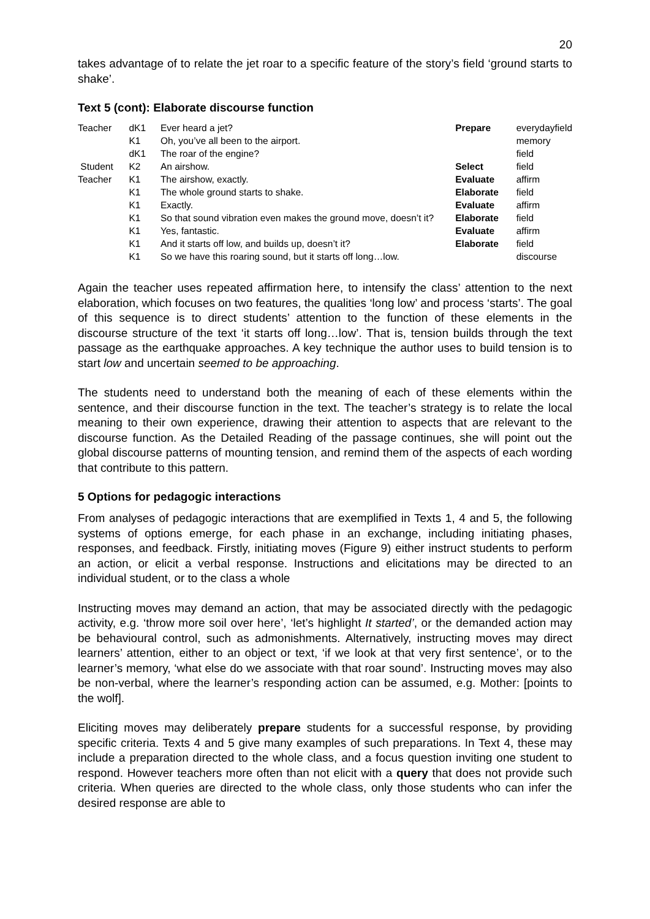20
takes advantage of to relate the jet roar to a specific feature of the story’s field ‘ground starts to shake’.
Text 5 (cont): Elaborate discourse function
| Teacher | dK1 | Ever heard a jet? | Prepare | everydayfield |
| | K1 | Oh, you’ve all been to the airport. | | memory |
| | dK1 | The roar of the engine? | | field |
| Student | K2 | An airshow. | Select | field |
| Teacher | K1 | The airshow, exactly. | Evaluate | affirm |
| | K1 | The whole ground starts to shake. | Elaborate | field |
| | K1 | Exactly. | Evaluate | affirm |
| | K1 | So that sound vibration even makes the ground move, doesn’t it? | Elaborate | field |
| | K1 | Yes, fantastic. | Evaluate | affirm |
| | K1 | And it starts off low, and builds up, doesn’t it? | Elaborate | field |
| | K1 | So we have this roaring sound, but it starts off long…low. | | discourse |
Again the teacher uses repeated affirmation here, to intensify the class’ attention to the next elaboration, which focuses on two features, the qualities ‘long low’ and process ‘starts’. The goal of this sequence is to direct students’ attention to the function of these elements in the discourse structure of the text ‘it starts off long…low’. That is, tension builds through the text passage as the earthquake approaches. A key technique the author uses to build tension is to start low and uncertain seemed to be approaching.
The students need to understand both the meaning of each of these elements within the sentence, and their discourse function in the text. The teacher’s strategy is to relate the local meaning to their own experience, drawing their attention to aspects that are relevant to the discourse function. As the Detailed Reading of the passage continues, she will point out the global discourse patterns of mounting tension, and remind them of the aspects of each wording that contribute to this pattern.
5 Options for pedagogic interactions
From analyses of pedagogic interactions that are exemplified in Texts 1, 4 and 5, the following systems of options emerge, for each phase in an exchange, including initiating phases, responses, and feedback. Firstly, initiating moves (Figure 9) either instruct students to perform an action, or elicit a verbal response. Instructions and elicitations may be directed to an individual student, or to the class a whole
Instructing moves may demand an action, that may be associated directly with the pedagogic activity, e.g. ‘throw more soil over here’, ‘let’s highlight It started’, or the demanded action may be behavioural control, such as admonishments. Alternatively, instructing moves may direct learners’ attention, either to an object or text, ‘if we look at that very first sentence’, or to the learner’s memory, ‘what else do we associate with that roar sound’. Instructing moves may also be non-verbal, where the learner’s responding action can be assumed, e.g. Mother: [points to the wolf].
Eliciting moves may deliberately prepare students for a successful response, by providing specific criteria. Texts 4 and 5 give many examples of such preparations. In Text 4, these may include a preparation directed to the whole class, and a focus question inviting one student to respond. However teachers more often than not elicit with a query that does not provide such criteria. When queries are directed to the whole class, only those students who can infer the desired response are able to